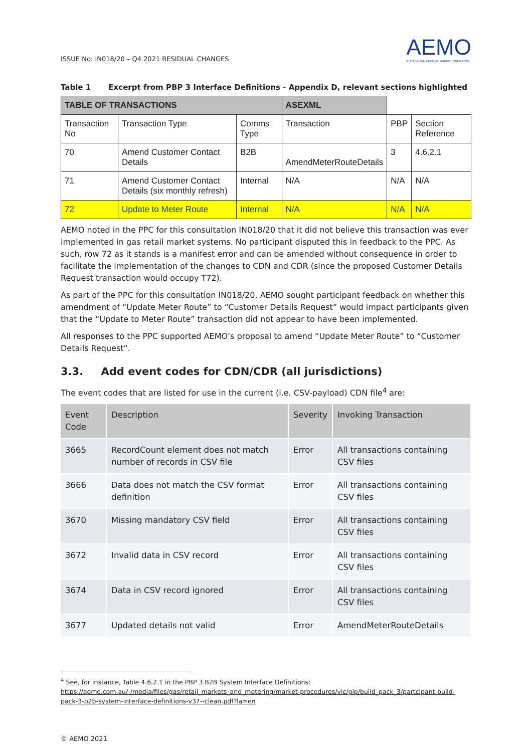ISSUE No: IN018/20 – Q4 2021 RESIDUAL CHANGES
AEMO
AUSTRALIAN ENERGY MARKET OPERATOR
Table 1 Excerpt from PBP 3 Interface Definitions - Appendix D, relevant sections highlighted
| TABLE OF TRANSACTIONS | | | ASEXML | | |
| Transaction No | Transaction Type | Comms Type | Transaction | PBP | Section Reference |
| 70 | Amend Customer Contact Details | B2B | AmendMeterRouteDetails | 3 | 4.6.2.1 |
| 71 | Amend Customer Contact Details (six monthly refresh) | Internal | N/A | N/A | N/A |
| 72 | Update to Meter Route | Internal | N/A | N/A | N/A |
AEMO noted in the PPC for this consultation IN018/20 that it did not believe this transaction was ever implemented in gas retail market systems. No participant disputed this in feedback to the PPC. As such, row 72 as it stands is a manifest error and can be amended without consequence in order to facilitate the implementation of the changes to CDN and CDR (since the proposed Customer Details Request transaction would occupy T72).
As part of the PPC for this consultation IN018/20, AEMO sought participant feedback on whether this amendment of “Update Meter Route” to “Customer Details Request” would impact participants given that the “Update to Meter Route” transaction did not appear to have been implemented.
All responses to the PPC supported AEMO’s proposal to amend “Update Meter Route” to “Customer Details Request”.
3.3. Add event codes for CDN/CDR (all jurisdictions)
The event codes that are listed for use in the current (i.e. CSV-payload) CDN file<sup>4</sup> are:
| Event Code | Description | Severity | Invoking Transaction |
| --- | --- | --- | --- |
| 3665 | RecordCount element does not match number of records in CSV file | Error | All transactions containing CSV files |
| 3666 | Data does not match the CSV format definition | Error | All transactions containing CSV files |
| 3670 | Missing mandatory CSV field | Error | All transactions containing CSV files |
| 3672 | Invalid data in CSV record | Error | All transactions containing CSV files |
| 3674 | Data in CSV record ignored | Error | All transactions containing CSV files |
| 3677 | Updated details not valid | Error | AmendMeterRouteDetails |
<sup>4</sup> See, for instance, Table 4.6.2.1 in the PBP 3 B2B System Interface Definitions: https://aemo.com.au/-/media/files/gas/retail_markets_and_metering/market-procedures/vic/gip/build_pack_3/partcipant-build-pack-3-b2b-system-interface-definitions-v37--clean.pdf?la=en
© AEMO 2021